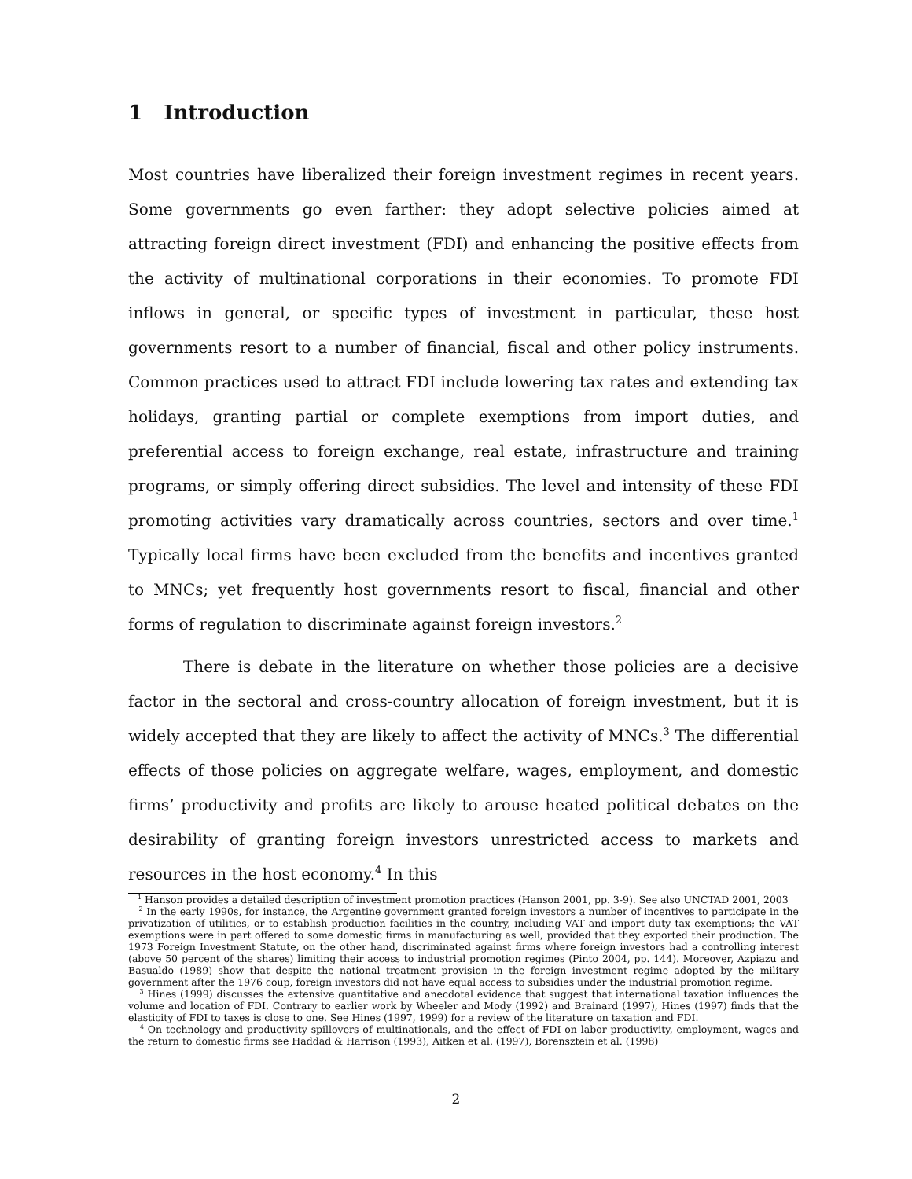1 Introduction
Most countries have liberalized their foreign investment regimes in recent years. Some governments go even farther: they adopt selective policies aimed at attracting foreign direct investment (FDI) and enhancing the positive effects from the activity of multinational corporations in their economies. To promote FDI inflows in general, or specific types of investment in particular, these host governments resort to a number of financial, fiscal and other policy instruments. Common practices used to attract FDI include lowering tax rates and extending tax holidays, granting partial or complete exemptions from import duties, and preferential access to foreign exchange, real estate, infrastructure and training programs, or simply offering direct subsidies. The level and intensity of these FDI promoting activities vary dramatically across countries, sectors and over time.<sup>1</sup> Typically local firms have been excluded from the benefits and incentives granted to MNCs; yet frequently host governments resort to fiscal, financial and other forms of regulation to discriminate against foreign investors.<sup>2</sup>
There is debate in the literature on whether those policies are a decisive factor in the sectoral and cross-country allocation of foreign investment, but it is widely accepted that they are likely to affect the activity of MNCs.<sup>3</sup> The differential effects of those policies on aggregate welfare, wages, employment, and domestic firms’ productivity and profits are likely to arouse heated political debates on the desirability of granting foreign investors unrestricted access to markets and resources in the host economy.<sup>4</sup> In this
<sup>1</sup> Hanson provides a detailed description of investment promotion practices (Hanson 2001, pp. 3-9). See also UNCTAD 2001, 2003
<sup>2</sup> In the early 1990s, for instance, the Argentine government granted foreign investors a number of incentives to participate in the privatization of utilities, or to establish production facilities in the country, including VAT and import duty tax exemptions; the VAT exemptions were in part offered to some domestic firms in manufacturing as well, provided that they exported their production. The 1973 Foreign Investment Statute, on the other hand, discriminated against firms where foreign investors had a controlling interest (above 50 percent of the shares) limiting their access to industrial promotion regimes (Pinto 2004, pp. 144). Moreover, Azpiazu and Basualdo (1989) show that despite the national treatment provision in the foreign investment regime adopted by the military government after the 1976 coup, foreign investors did not have equal access to subsidies under the industrial promotion regime.
<sup>3</sup> Hines (1999) discusses the extensive quantitative and anecdotal evidence that suggest that international taxation influences the volume and location of FDI. Contrary to earlier work by Wheeler and Mody (1992) and Brainard (1997), Hines (1997) finds that the elasticity of FDI to taxes is close to one. See Hines (1997, 1999) for a review of the literature on taxation and FDI.
<sup>4</sup> On technology and productivity spillovers of multinationals, and the effect of FDI on labor productivity, employment, wages and the return to domestic firms see Haddad & Harrison (1993), Aitken et al. (1997), Borensztein et al. (1998)
2